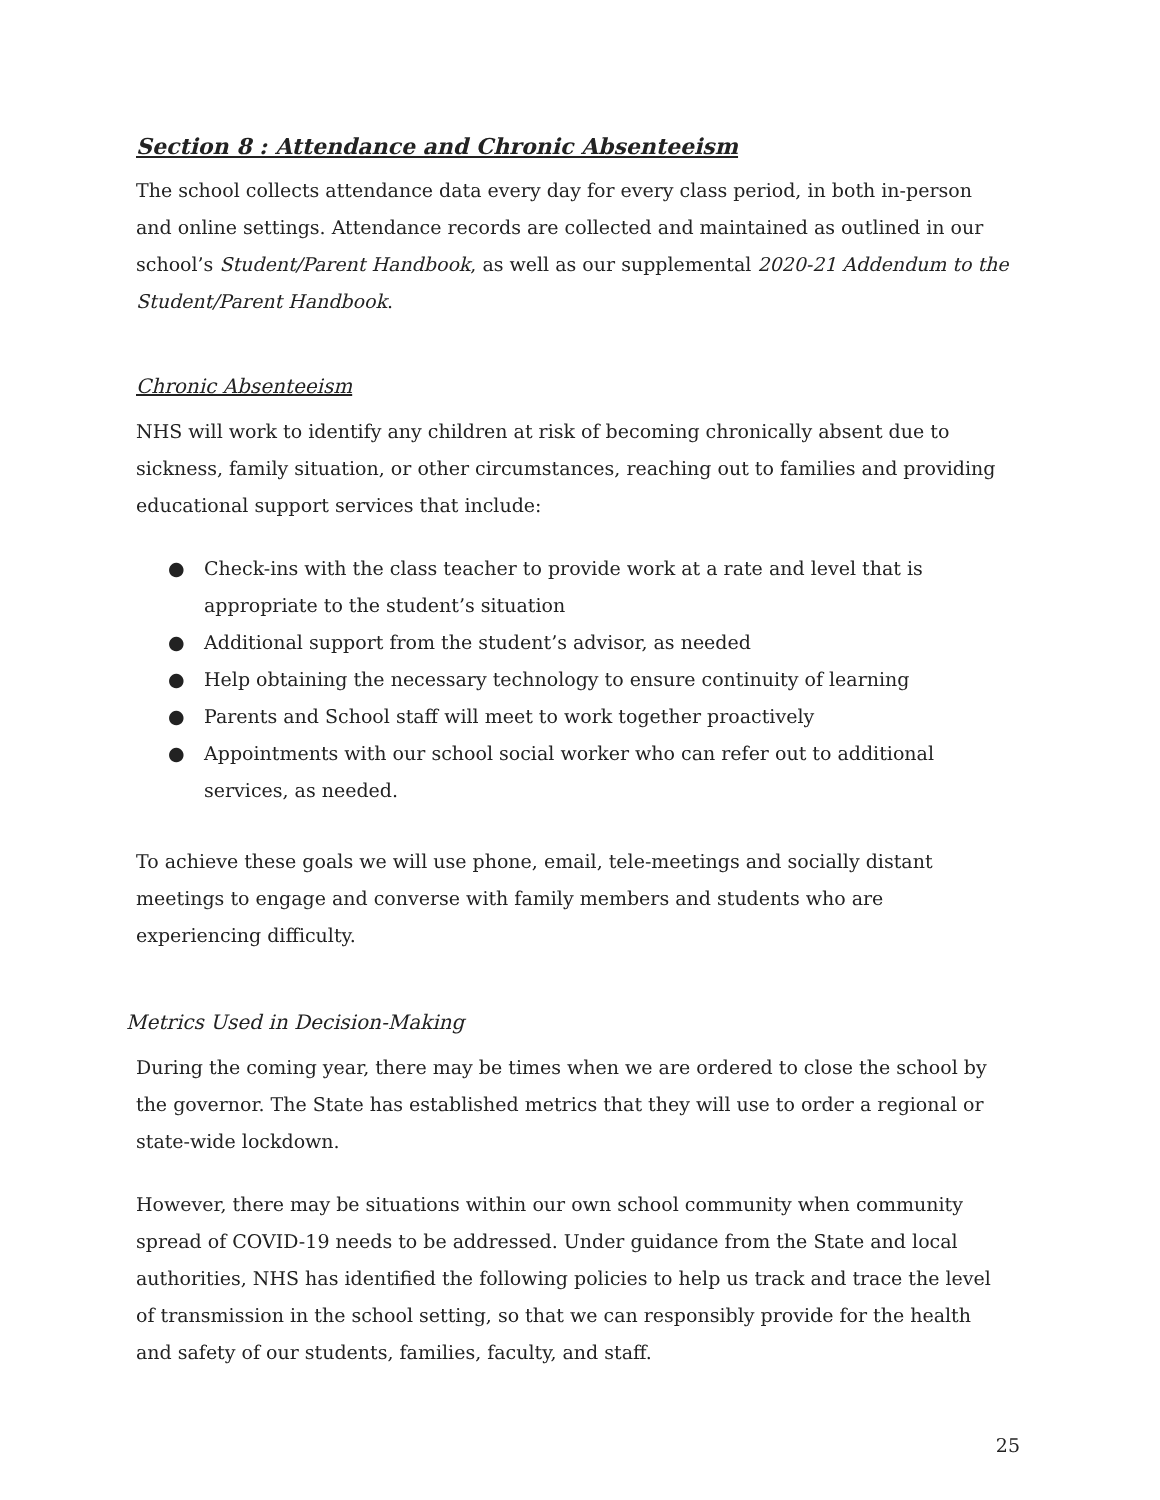Section 8 : Attendance and Chronic Absenteeism
The school collects attendance data every day for every class period, in both in-person and online settings. Attendance records are collected and maintained as outlined in our school’s Student/Parent Handbook, as well as our supplemental 2020-21 Addendum to the Student/Parent Handbook.
Chronic Absenteeism
NHS will work to identify any children at risk of becoming chronically absent due to sickness, family situation, or other circumstances, reaching out to families and providing educational support services that include:
● Check-ins with the class teacher to provide work at a rate and level that is appropriate to the student’s situation
● Additional support from the student’s advisor, as needed
● Help obtaining the necessary technology to ensure continuity of learning
● Parents and School staff will meet to work together proactively
● Appointments with our school social worker who can refer out to additional services, as needed.
To achieve these goals we will use phone, email, tele-meetings and socially distant meetings to engage and converse with family members and students who are experiencing difficulty.
Metrics Used in Decision-Making
During the coming year, there may be times when we are ordered to close the school by the governor. The State has established metrics that they will use to order a regional or state-wide lockdown.
However, there may be situations within our own school community when community spread of COVID-19 needs to be addressed. Under guidance from the State and local authorities, NHS has identified the following policies to help us track and trace the level of transmission in the school setting, so that we can responsibly provide for the health and safety of our students, families, faculty, and staff.
25